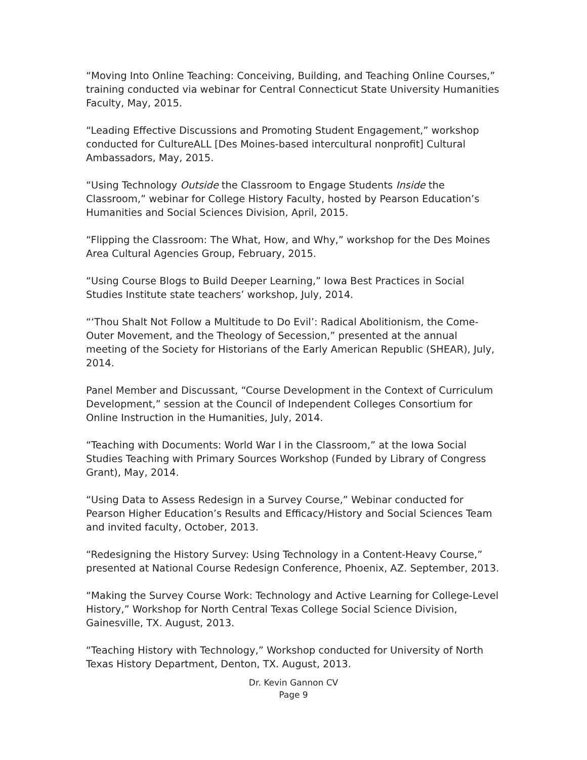“Moving Into Online Teaching: Conceiving, Building, and Teaching Online Courses,” training conducted via webinar for Central Connecticut State University Humanities Faculty, May, 2015.
“Leading Effective Discussions and Promoting Student Engagement,” workshop conducted for CultureALL [Des Moines-based intercultural nonprofit] Cultural Ambassadors, May, 2015.
“Using Technology Outside the Classroom to Engage Students Inside the Classroom,” webinar for College History Faculty, hosted by Pearson Education’s Humanities and Social Sciences Division, April, 2015.
“Flipping the Classroom: The What, How, and Why,” workshop for the Des Moines Area Cultural Agencies Group, February, 2015.
“Using Course Blogs to Build Deeper Learning,” Iowa Best Practices in Social Studies Institute state teachers’ workshop, July, 2014.
“‘Thou Shalt Not Follow a Multitude to Do Evil’: Radical Abolitionism, the Come-Outer Movement, and the Theology of Secession,” presented at the annual meeting of the Society for Historians of the Early American Republic (SHEAR), July, 2014.
Panel Member and Discussant, “Course Development in the Context of Curriculum Development,” session at the Council of Independent Colleges Consortium for Online Instruction in the Humanities, July, 2014.
“Teaching with Documents: World War I in the Classroom,” at the Iowa Social Studies Teaching with Primary Sources Workshop (Funded by Library of Congress Grant), May, 2014.
“Using Data to Assess Redesign in a Survey Course,” Webinar conducted for Pearson Higher Education’s Results and Efficacy/History and Social Sciences Team and invited faculty, October, 2013.
“Redesigning the History Survey: Using Technology in a Content-Heavy Course,” presented at National Course Redesign Conference, Phoenix, AZ. September, 2013.
“Making the Survey Course Work: Technology and Active Learning for College-Level History,” Workshop for North Central Texas College Social Science Division, Gainesville, TX. August, 2013.
“Teaching History with Technology,” Workshop conducted for University of North Texas History Department, Denton, TX. August, 2013.
Dr. Kevin Gannon CV
Page 9